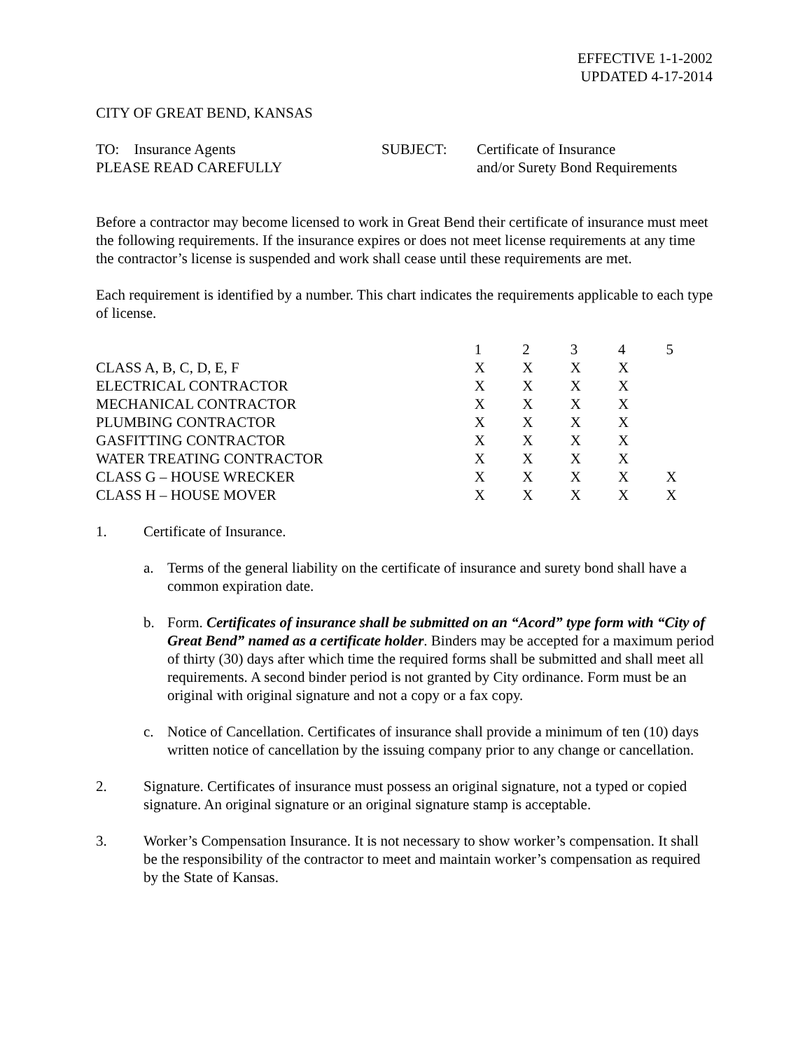EFFECTIVE 1-1-2002
UPDATED 4-17-2014
CITY OF GREAT BEND, KANSAS
TO: Insurance Agents
PLEASE READ CAREFULLY
SUBJECT: Certificate of Insurance
and/or Surety Bond Requirements
Before a contractor may become licensed to work in Great Bend their certificate of insurance must meet the following requirements. If the insurance expires or does not meet license requirements at any time the contractor’s license is suspended and work shall cease until these requirements are met.
Each requirement is identified by a number. This chart indicates the requirements applicable to each type of license.
| | 1 | 2 | 3 | 4 | 5 |
| --- | --- | --- | --- | --- | --- |
| CLASS A, B, C, D, E, F | X | X | X | X | |
| ELECTRICAL CONTRACTOR | X | X | X | X | |
| MECHANICAL CONTRACTOR | X | X | X | X | |
| PLUMBING CONTRACTOR | X | X | X | X | |
| GASFITTING CONTRACTOR | X | X | X | X | |
| WATER TREATING CONTRACTOR | X | X | X | X | |
| CLASS G – HOUSE WRECKER | X | X | X | X | X |
| CLASS H – HOUSE MOVER | X | X | X | X | X |
1. Certificate of Insurance.
a. Terms of the general liability on the certificate of insurance and surety bond shall have a common expiration date.
b. Form. Certificates of insurance shall be submitted on an “Acord” type form with “City of Great Bend” named as a certificate holder. Binders may be accepted for a maximum period of thirty (30) days after which time the required forms shall be submitted and shall meet all requirements. A second binder period is not granted by City ordinance. Form must be an original with original signature and not a copy or a fax copy.
c. Notice of Cancellation. Certificates of insurance shall provide a minimum of ten (10) days written notice of cancellation by the issuing company prior to any change or cancellation.
2. Signature. Certificates of insurance must possess an original signature, not a typed or copied signature. An original signature or an original signature stamp is acceptable.
3. Worker’s Compensation Insurance. It is not necessary to show worker’s compensation. It shall be the responsibility of the contractor to meet and maintain worker’s compensation as required by the State of Kansas.